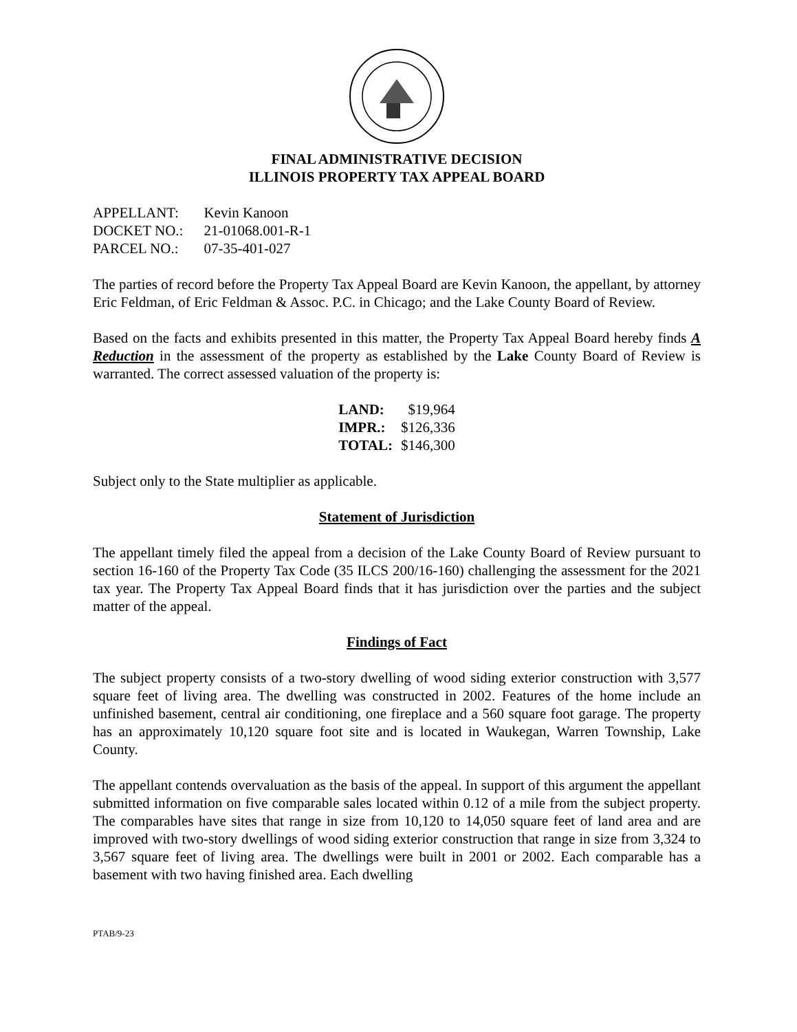FINAL ADMINISTRATIVE DECISION
ILLINOIS PROPERTY TAX APPEAL BOARD
| APPELLANT: | Kevin Kanoon |
| DOCKET NO.: | 21-01068.001-R-1 |
| PARCEL NO.: | 07-35-401-027 |
The parties of record before the Property Tax Appeal Board are Kevin Kanoon, the appellant, by attorney Eric Feldman, of Eric Feldman & Assoc. P.C. in Chicago; and the Lake County Board of Review.
Based on the facts and exhibits presented in this matter, the Property Tax Appeal Board hereby finds A Reduction in the assessment of the property as established by the Lake County Board of Review is warranted. The correct assessed valuation of the property is:
| LAND: | $19,964 |
| IMPR.: | $126,336 |
| TOTAL: | $146,300 |
Subject only to the State multiplier as applicable.
Statement of Jurisdiction
The appellant timely filed the appeal from a decision of the Lake County Board of Review pursuant to section 16-160 of the Property Tax Code (35 ILCS 200/16-160) challenging the assessment for the 2021 tax year. The Property Tax Appeal Board finds that it has jurisdiction over the parties and the subject matter of the appeal.
Findings of Fact
The subject property consists of a two-story dwelling of wood siding exterior construction with 3,577 square feet of living area. The dwelling was constructed in 2002. Features of the home include an unfinished basement, central air conditioning, one fireplace and a 560 square foot garage. The property has an approximately 10,120 square foot site and is located in Waukegan, Warren Township, Lake County.
The appellant contends overvaluation as the basis of the appeal. In support of this argument the appellant submitted information on five comparable sales located within 0.12 of a mile from the subject property. The comparables have sites that range in size from 10,120 to 14,050 square feet of land area and are improved with two-story dwellings of wood siding exterior construction that range in size from 3,324 to 3,567 square feet of living area. The dwellings were built in 2001 or 2002. Each comparable has a basement with two having finished area. Each dwelling
PTAB/9-23